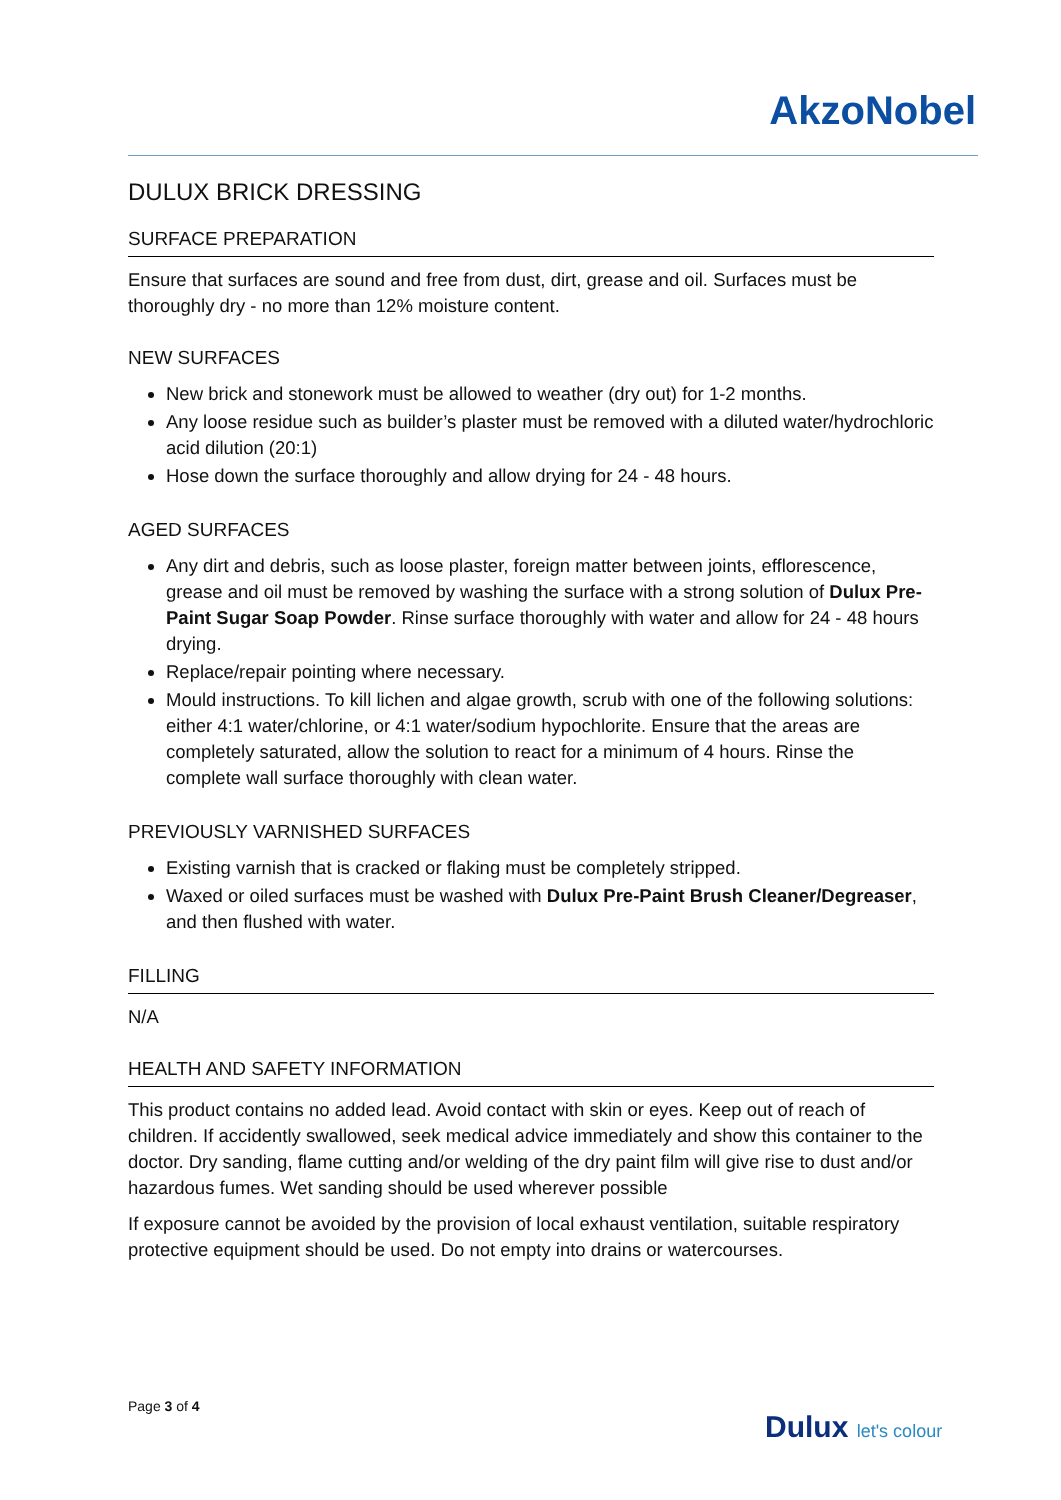AkzoNobel
DULUX BRICK DRESSING
SURFACE PREPARATION
Ensure that surfaces are sound and free from dust, dirt, grease and oil. Surfaces must be thoroughly dry - no more than 12% moisture content.
NEW SURFACES
New brick and stonework must be allowed to weather (dry out) for 1-2 months.
Any loose residue such as builder’s plaster must be removed with a diluted water/hydrochloric acid dilution (20:1)
Hose down the surface thoroughly and allow drying for 24 - 48 hours.
AGED SURFACES
Any dirt and debris, such as loose plaster, foreign matter between joints, efflorescence, grease and oil must be removed by washing the surface with a strong solution of Dulux Pre-Paint Sugar Soap Powder. Rinse surface thoroughly with water and allow for 24 - 48 hours drying.
Replace/repair pointing where necessary.
Mould instructions. To kill lichen and algae growth, scrub with one of the following solutions: either 4:1 water/chlorine, or 4:1 water/sodium hypochlorite. Ensure that the areas are completely saturated, allow the solution to react for a minimum of 4 hours. Rinse the complete wall surface thoroughly with clean water.
PREVIOUSLY VARNISHED SURFACES
Existing varnish that is cracked or flaking must be completely stripped.
Waxed or oiled surfaces must be washed with Dulux Pre-Paint Brush Cleaner/Degreaser, and then flushed with water.
FILLING
N/A
HEALTH AND SAFETY INFORMATION
This product contains no added lead. Avoid contact with skin or eyes. Keep out of reach of children. If accidently swallowed, seek medical advice immediately and show this container to the doctor. Dry sanding, flame cutting and/or welding of the dry paint film will give rise to dust and/or hazardous fumes. Wet sanding should be used wherever possible
If exposure cannot be avoided by the provision of local exhaust ventilation, suitable respiratory protective equipment should be used. Do not empty into drains or watercourses.
Page 3 of 4
Dulux let's colour